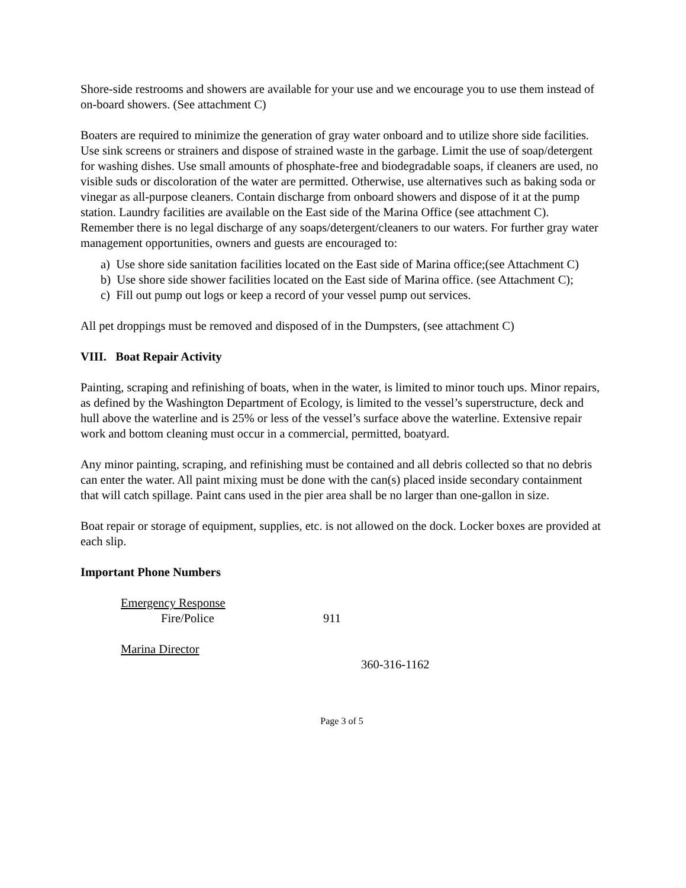Shore-side restrooms and showers are available for your use and we encourage you to use them instead of on-board showers. (See attachment C)
Boaters are required to minimize the generation of gray water onboard and to utilize shore side facilities. Use sink screens or strainers and dispose of strained waste in the garbage. Limit the use of soap/detergent for washing dishes. Use small amounts of phosphate-free and biodegradable soaps, if cleaners are used, no visible suds or discoloration of the water are permitted. Otherwise, use alternatives such as baking soda or vinegar as all-purpose cleaners. Contain discharge from onboard showers and dispose of it at the pump station. Laundry facilities are available on the East side of the Marina Office (see attachment C). Remember there is no legal discharge of any soaps/detergent/cleaners to our waters. For further gray water management opportunities, owners and guests are encouraged to:
a) Use shore side sanitation facilities located on the East side of Marina office;(see Attachment C)
b) Use shore side shower facilities located on the East side of Marina office. (see Attachment C);
c) Fill out pump out logs or keep a record of your vessel pump out services.
All pet droppings must be removed and disposed of in the Dumpsters, (see attachment C)
VIII. Boat Repair Activity
Painting, scraping and refinishing of boats, when in the water, is limited to minor touch ups. Minor repairs, as defined by the Washington Department of Ecology, is limited to the vessel’s superstructure, deck and hull above the waterline and is 25% or less of the vessel’s surface above the waterline. Extensive repair work and bottom cleaning must occur in a commercial, permitted, boatyard.
Any minor painting, scraping, and refinishing must be contained and all debris collected so that no debris can enter the water. All paint mixing must be done with the can(s) placed inside secondary containment that will catch spillage. Paint cans used in the pier area shall be no larger than one-gallon in size.
Boat repair or storage of equipment, supplies, etc. is not allowed on the dock. Locker boxes are provided at each slip.
Important Phone Numbers
Emergency Response
Fire/Police 911
Marina Director
360-316-1162
Page 3 of 5